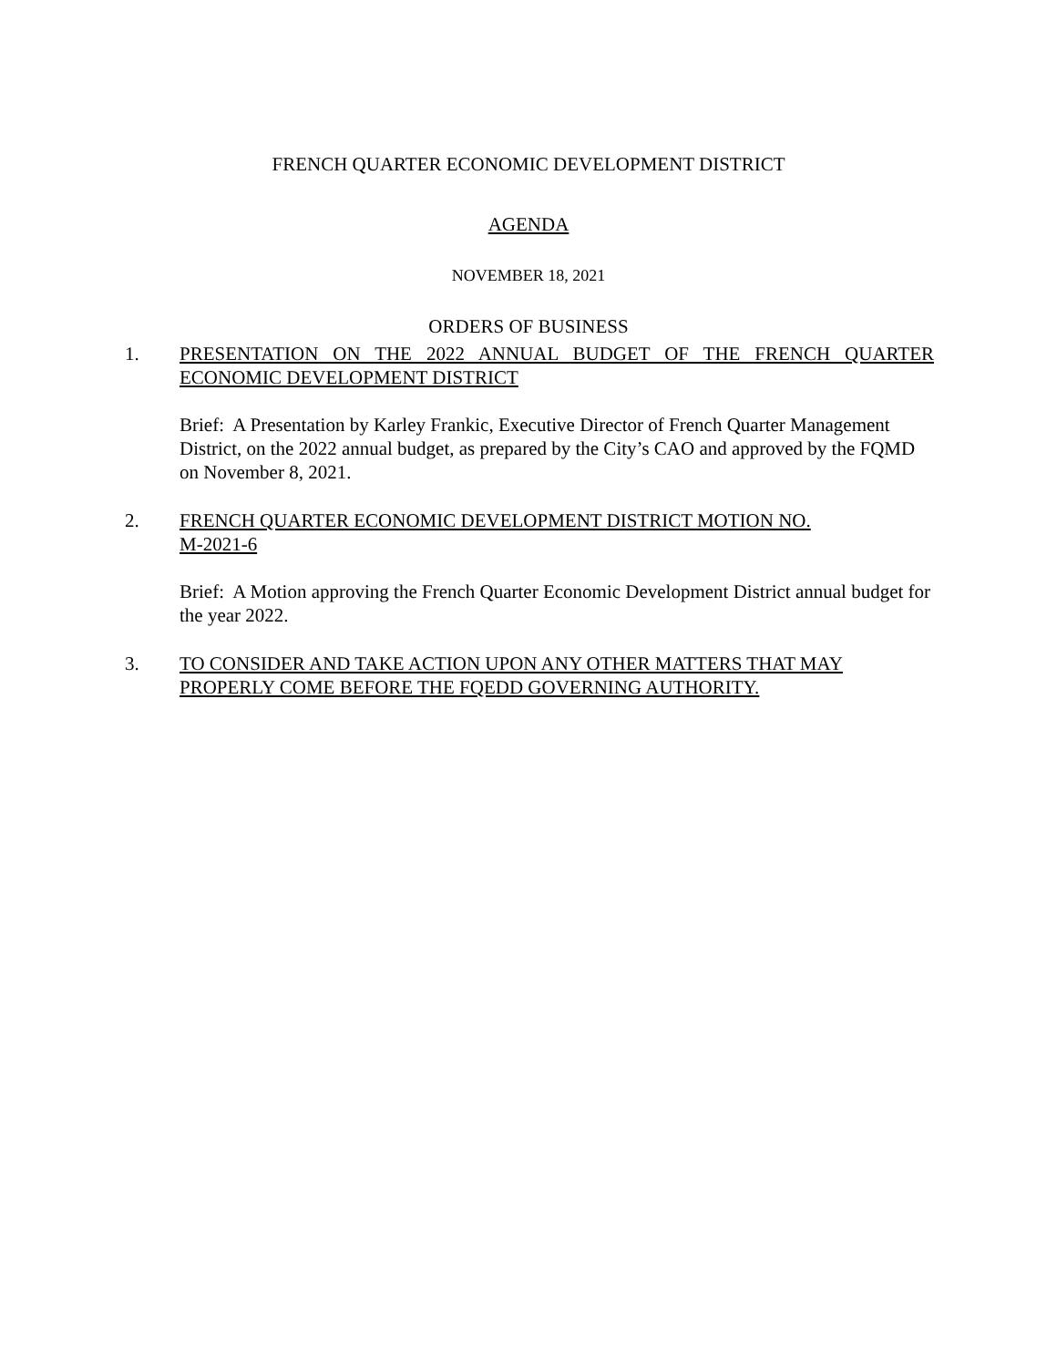FRENCH QUARTER ECONOMIC DEVELOPMENT DISTRICT
AGENDA
NOVEMBER 18, 2021
ORDERS OF BUSINESS
1. PRESENTATION ON THE 2022 ANNUAL BUDGET OF THE FRENCH QUARTER ECONOMIC DEVELOPMENT DISTRICT
Brief: A Presentation by Karley Frankic, Executive Director of French Quarter Management District, on the 2022 annual budget, as prepared by the City’s CAO and approved by the FQMD on November 8, 2021.
2. FRENCH QUARTER ECONOMIC DEVELOPMENT DISTRICT MOTION NO.
M-2021-6
Brief: A Motion approving the French Quarter Economic Development District annual budget for the year 2022.
3. TO CONSIDER AND TAKE ACTION UPON ANY OTHER MATTERS THAT MAY PROPERLY COME BEFORE THE FQEDD GOVERNING AUTHORITY.